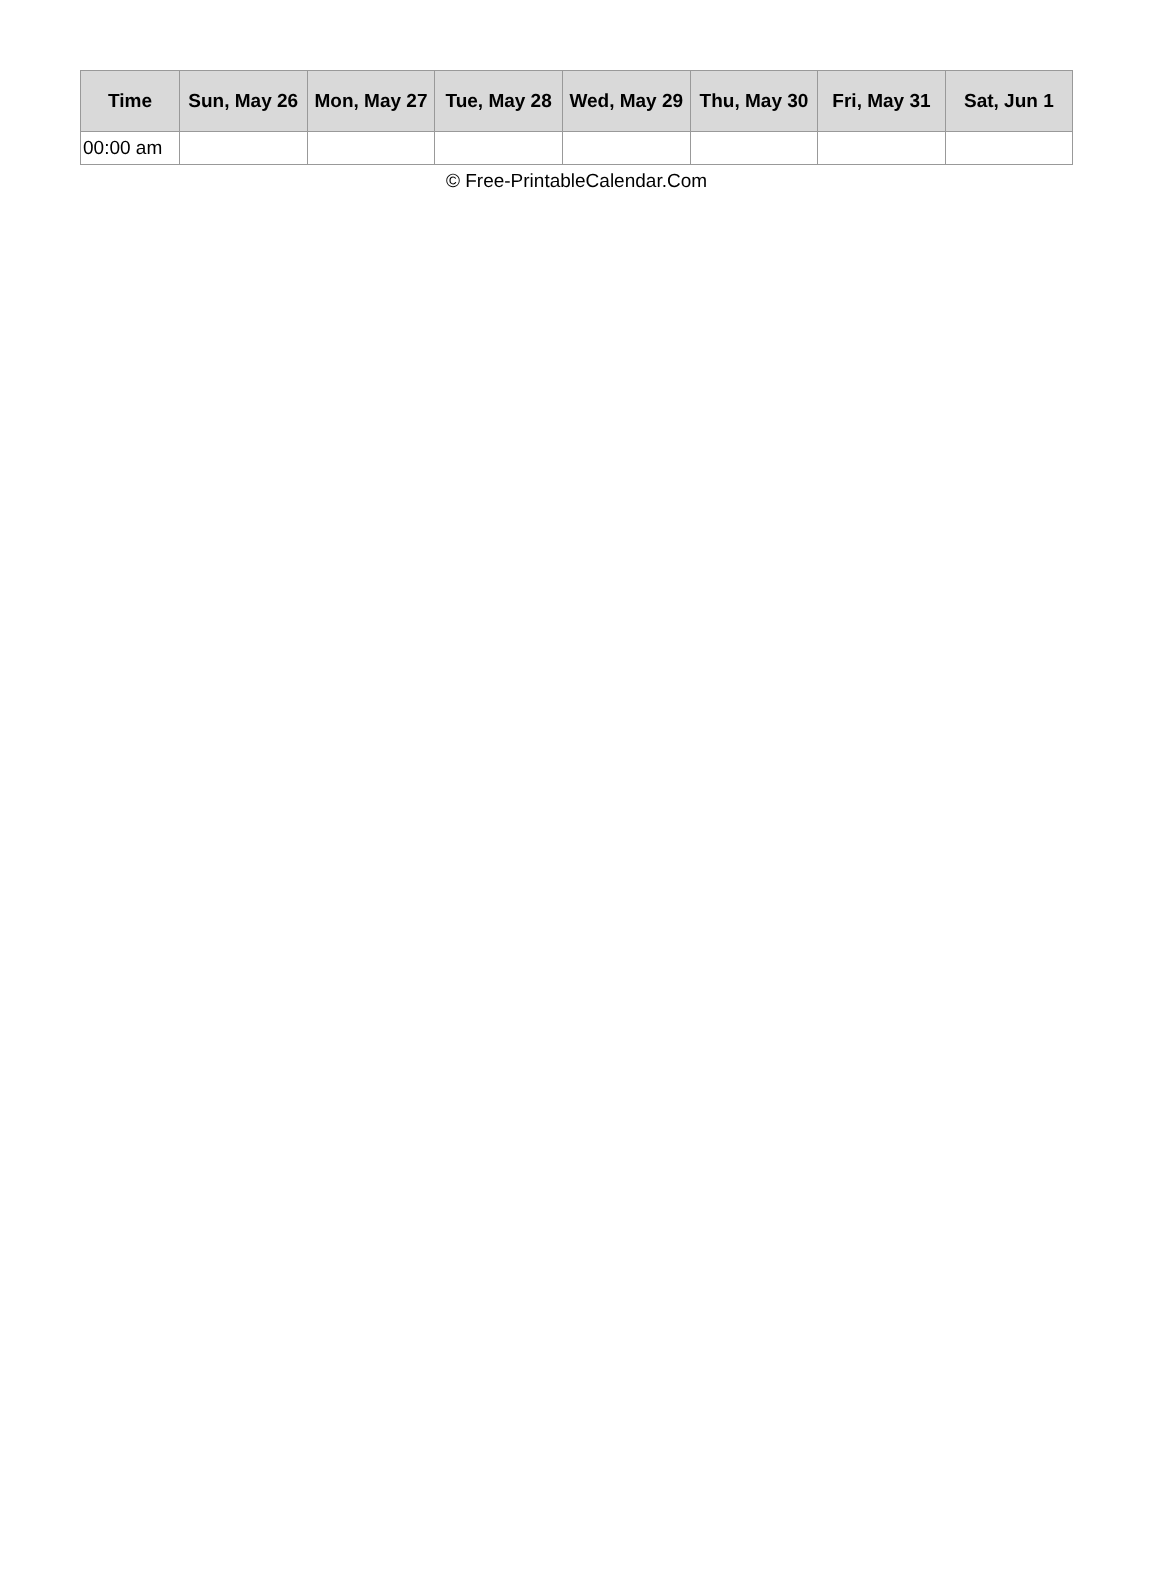| Time | Sun, May 26 | Mon, May 27 | Tue, May 28 | Wed, May 29 | Thu, May 30 | Fri, May 31 | Sat, Jun 1 |
| --- | --- | --- | --- | --- | --- | --- | --- |
| 00:00 am | | | | | | | |
© Free-PrintableCalendar.Com